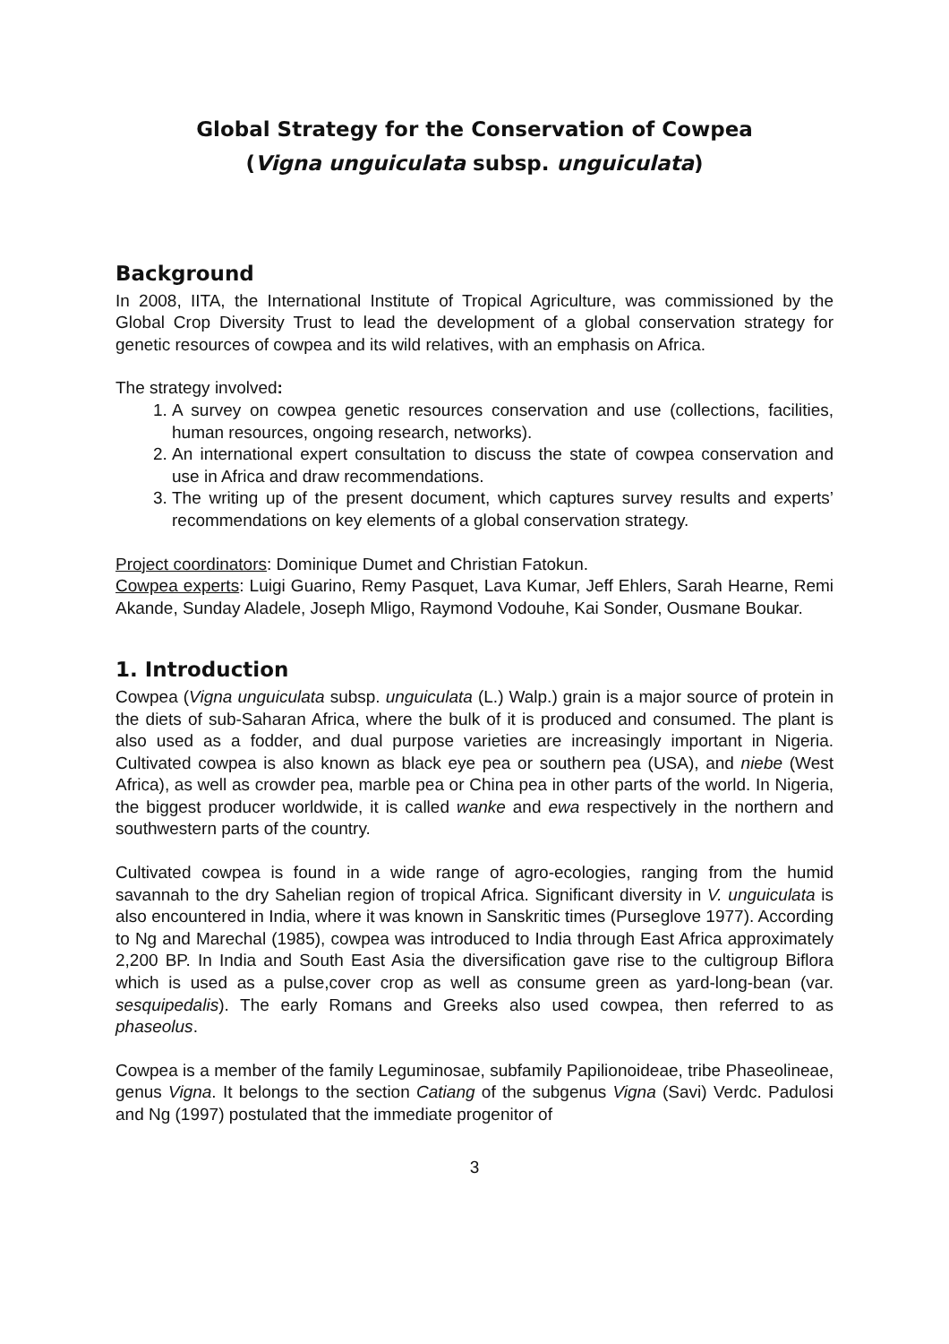Global Strategy for the Conservation of Cowpea
(Vigna unguiculata subsp. unguiculata)
Background
In 2008, IITA, the International Institute of Tropical Agriculture, was commissioned by the Global Crop Diversity Trust to lead the development of a global conservation strategy for genetic resources of cowpea and its wild relatives, with an emphasis on Africa.
The strategy involved:
1. A survey on cowpea genetic resources conservation and use (collections, facilities, human resources, ongoing research, networks).
2. An international expert consultation to discuss the state of cowpea conservation and use in Africa and draw recommendations.
3. The writing up of the present document, which captures survey results and experts’ recommendations on key elements of a global conservation strategy.
Project coordinators: Dominique Dumet and Christian Fatokun.
Cowpea experts: Luigi Guarino, Remy Pasquet, Lava Kumar, Jeff Ehlers, Sarah Hearne, Remi Akande, Sunday Aladele, Joseph Mligo, Raymond Vodouhe, Kai Sonder, Ousmane Boukar.
1. Introduction
Cowpea (Vigna unguiculata subsp. unguiculata (L.) Walp.) grain is a major source of protein in the diets of sub-Saharan Africa, where the bulk of it is produced and consumed. The plant is also used as a fodder, and dual purpose varieties are increasingly important in Nigeria. Cultivated cowpea is also known as black eye pea or southern pea (USA), and niebe (West Africa), as well as crowder pea, marble pea or China pea in other parts of the world. In Nigeria, the biggest producer worldwide, it is called wanke and ewa respectively in the northern and southwestern parts of the country.
Cultivated cowpea is found in a wide range of agro-ecologies, ranging from the humid savannah to the dry Sahelian region of tropical Africa. Significant diversity in V. unguiculata is also encountered in India, where it was known in Sanskritic times (Purseglove 1977). According to Ng and Marechal (1985), cowpea was introduced to India through East Africa approximately 2,200 BP. In India and South East Asia the diversification gave rise to the cultigroup Biflora which is used as a pulse,cover crop as well as consume green as yard-long-bean (var. sesquipedalis). The early Romans and Greeks also used cowpea, then referred to as phaseolus.
Cowpea is a member of the family Leguminosae, subfamily Papilionoideae, tribe Phaseolineae, genus Vigna. It belongs to the section Catiang of the subgenus Vigna (Savi) Verdc. Padulosi and Ng (1997) postulated that the immediate progenitor of
3